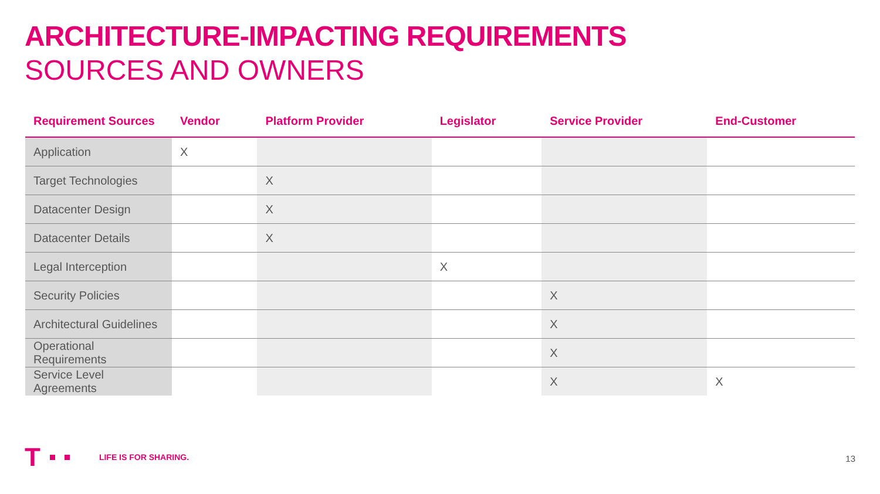ARCHITECTURE-IMPACTING REQUIREMENTS
SOURCES AND OWNERS
| Requirement Sources | Vendor | Platform Provider | Legislator | Service Provider | End-Customer |
| --- | --- | --- | --- | --- | --- |
| Application | X | | | | |
| Target Technologies | | X | | | |
| Datacenter Design | | X | | | |
| Datacenter Details | | X | | | |
| Legal Interception | | | X | | |
| Security Policies | | | | X | |
| Architectural Guidelines | | | | X | |
| Operational Requirements | | | | X | |
| Service Level Agreements | | | | X | X |
T LIFE IS FOR SHARING.
13